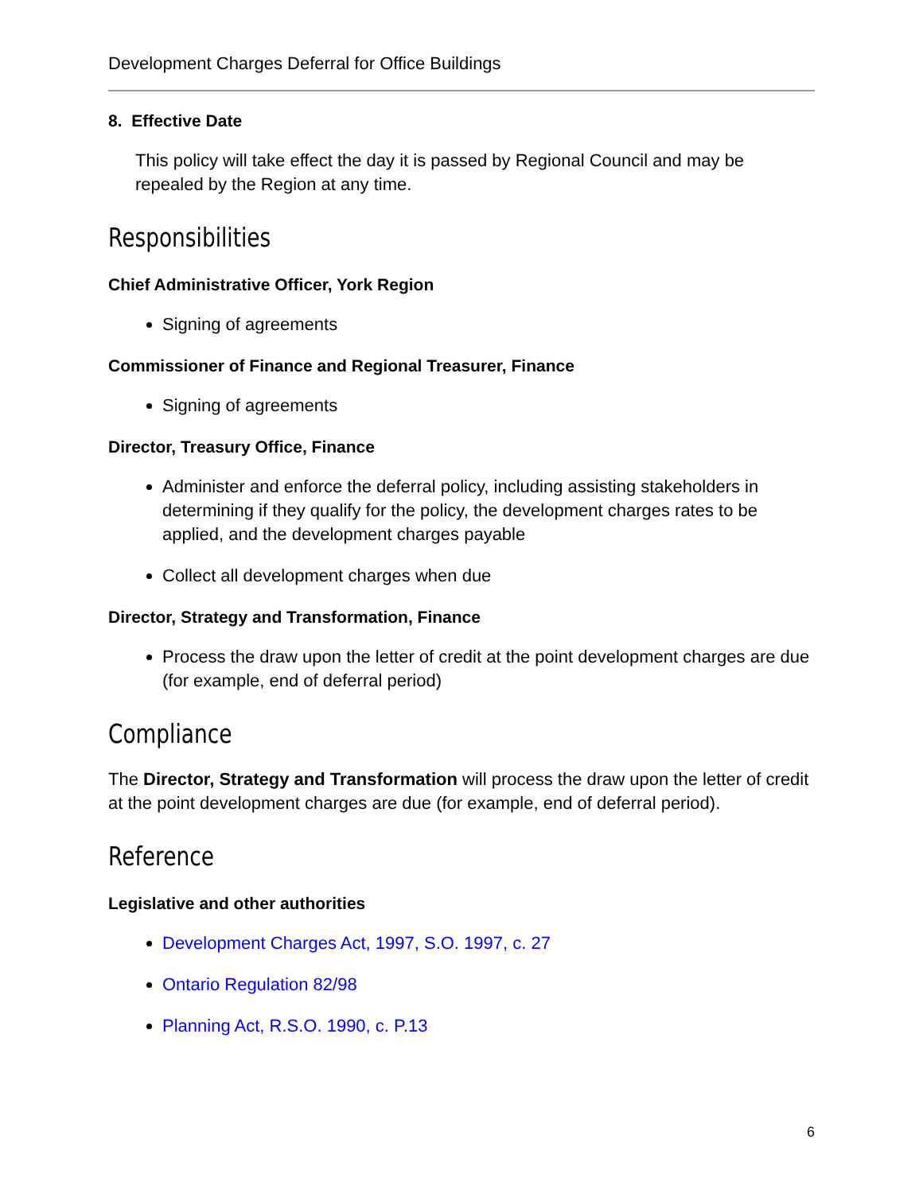Development Charges Deferral for Office Buildings
8. Effective Date
This policy will take effect the day it is passed by Regional Council and may be repealed by the Region at any time.
Responsibilities
Chief Administrative Officer, York Region
Signing of agreements
Commissioner of Finance and Regional Treasurer, Finance
Signing of agreements
Director, Treasury Office, Finance
Administer and enforce the deferral policy, including assisting stakeholders in determining if they qualify for the policy, the development charges rates to be applied, and the development charges payable
Collect all development charges when due
Director, Strategy and Transformation, Finance
Process the draw upon the letter of credit at the point development charges are due (for example, end of deferral period)
Compliance
The Director, Strategy and Transformation will process the draw upon the letter of credit at the point development charges are due (for example, end of deferral period).
Reference
Legislative and other authorities
Development Charges Act, 1997, S.O. 1997, c. 27
Ontario Regulation 82/98
Planning Act, R.S.O. 1990, c. P.13
6